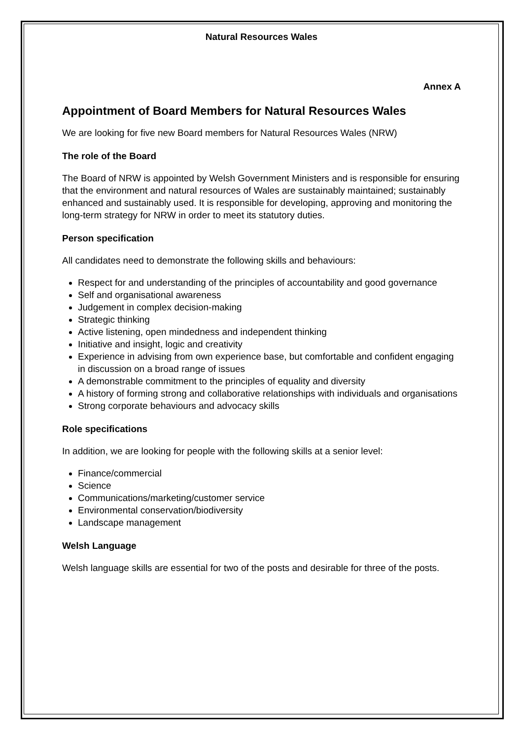Natural Resources Wales
Annex A
Appointment of Board Members for Natural Resources Wales
We are looking for five new Board members for Natural Resources Wales (NRW)
The role of the Board
The Board of NRW is appointed by Welsh Government Ministers and is responsible for ensuring that the environment and natural resources of Wales are sustainably maintained; sustainably enhanced and sustainably used. It is responsible for developing, approving and monitoring the long-term strategy for NRW in order to meet its statutory duties.
Person specification
All candidates need to demonstrate the following skills and behaviours:
Respect for and understanding of the principles of accountability and good governance
Self and organisational awareness
Judgement in complex decision-making
Strategic thinking
Active listening, open mindedness and independent thinking
Initiative and insight, logic and creativity
Experience in advising from own experience base, but comfortable and confident engaging in discussion on a broad range of issues
A demonstrable commitment to the principles of equality and diversity
A history of forming strong and collaborative relationships with individuals and organisations
Strong corporate behaviours and advocacy skills
Role specifications
In addition, we are looking for people with the following skills at a senior level:
Finance/commercial
Science
Communications/marketing/customer service
Environmental conservation/biodiversity
Landscape management
Welsh Language
Welsh language skills are essential for two of the posts and desirable for three of the posts.